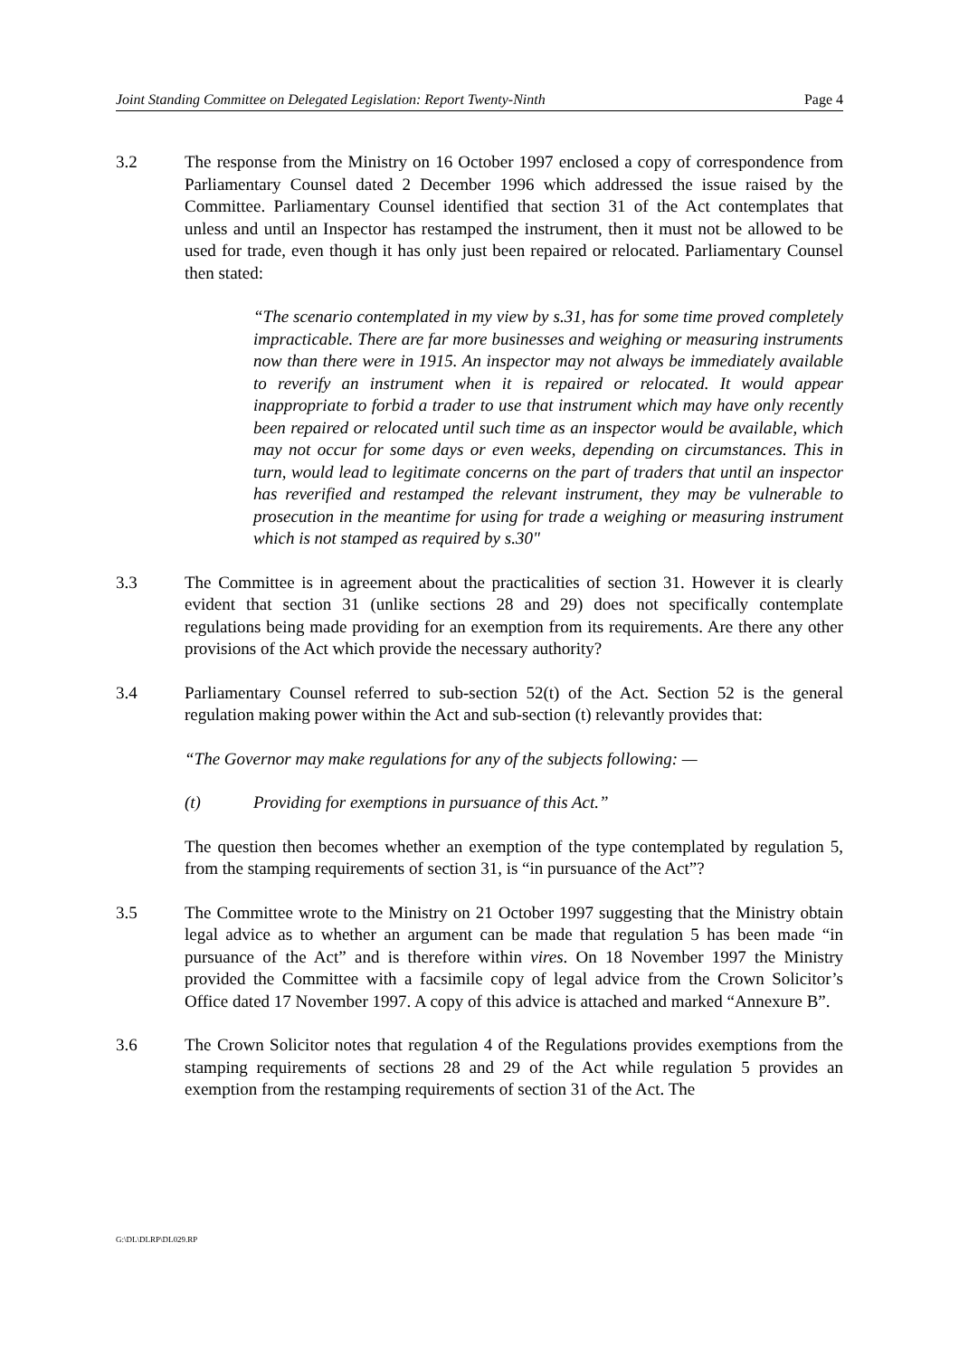Joint Standing Committee on Delegated Legislation: Report Twenty-Ninth Page 4
3.2 The response from the Ministry on 16 October 1997 enclosed a copy of correspondence from Parliamentary Counsel dated 2 December 1996 which addressed the issue raised by the Committee. Parliamentary Counsel identified that section 31 of the Act contemplates that unless and until an Inspector has restamped the instrument, then it must not be allowed to be used for trade, even though it has only just been repaired or relocated. Parliamentary Counsel then stated:
“The scenario contemplated in my view by s.31, has for some time proved completely impracticable. There are far more businesses and weighing or measuring instruments now than there were in 1915. An inspector may not always be immediately available to reverify an instrument when it is repaired or relocated. It would appear inappropriate to forbid a trader to use that instrument which may have only recently been repaired or relocated until such time as an inspector would be available, which may not occur for some days or even weeks, depending on circumstances. This in turn, would lead to legitimate concerns on the part of traders that until an inspector has reverified and restamped the relevant instrument, they may be vulnerable to prosecution in the meantime for using for trade a weighing or measuring instrument which is not stamped as required by s.30"
3.3 The Committee is in agreement about the practicalities of section 31. However it is clearly evident that section 31 (unlike sections 28 and 29) does not specifically contemplate regulations being made providing for an exemption from its requirements. Are there any other provisions of the Act which provide the necessary authority?
3.4 Parliamentary Counsel referred to sub-section 52(t) of the Act. Section 52 is the general regulation making power within the Act and sub-section (t) relevantly provides that:
“The Governor may make regulations for any of the subjects following: —
(t) Providing for exemptions in pursuance of this Act.”
The question then becomes whether an exemption of the type contemplated by regulation 5, from the stamping requirements of section 31, is “in pursuance of the Act”?
3.5 The Committee wrote to the Ministry on 21 October 1997 suggesting that the Ministry obtain legal advice as to whether an argument can be made that regulation 5 has been made “in pursuance of the Act” and is therefore within vires. On 18 November 1997 the Ministry provided the Committee with a facsimile copy of legal advice from the Crown Solicitor’s Office dated 17 November 1997. A copy of this advice is attached and marked “Annexure B”.
3.6 The Crown Solicitor notes that regulation 4 of the Regulations provides exemptions from the stamping requirements of sections 28 and 29 of the Act while regulation 5 provides an exemption from the restamping requirements of section 31 of the Act. The
G:\DL\DLRP\DL029.RP